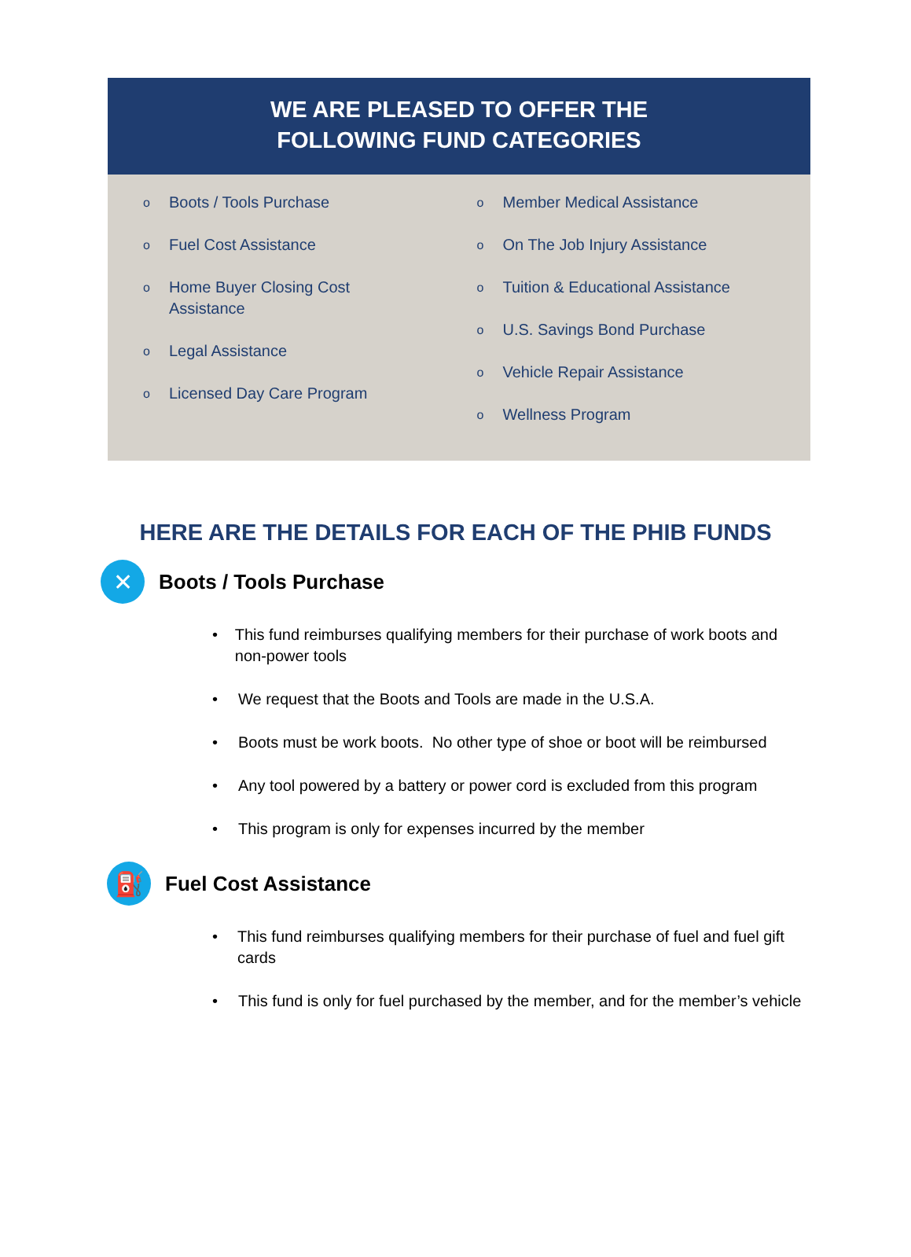WE ARE PLEASED TO OFFER THE
FOLLOWING FUND CATEGORIES
o
Boots / Tools Purchase
o
Fuel Cost Assistance
o
Home Buyer Closing Cost
Assistance
o
Legal Assistance
o
Licensed Day Care Program
o
Member Medical Assistance
o
On The Job Injury Assistance
o
Tuition & Educational Assistance
o
U.S. Savings Bond Purchase
o
Vehicle Repair Assistance
o
Wellness Program
HERE ARE THE DETAILS FOR EACH OF THE PHIB FUNDS
✕
Boots / Tools Purchase
• This fund reimburses qualifying members for their purchase of work boots and non-power tools
• We request that the Boots and Tools are made in the U.S.A.
• Boots must be work boots. No other type of shoe or boot will be reimbursed
• Any tool powered by a battery or power cord is excluded from this program
• This program is only for expenses incurred by the member
⛽
Fuel Cost Assistance
• This fund reimburses qualifying members for their purchase of fuel and fuel gift cards
• This fund is only for fuel purchased by the member, and for the member’s vehicle